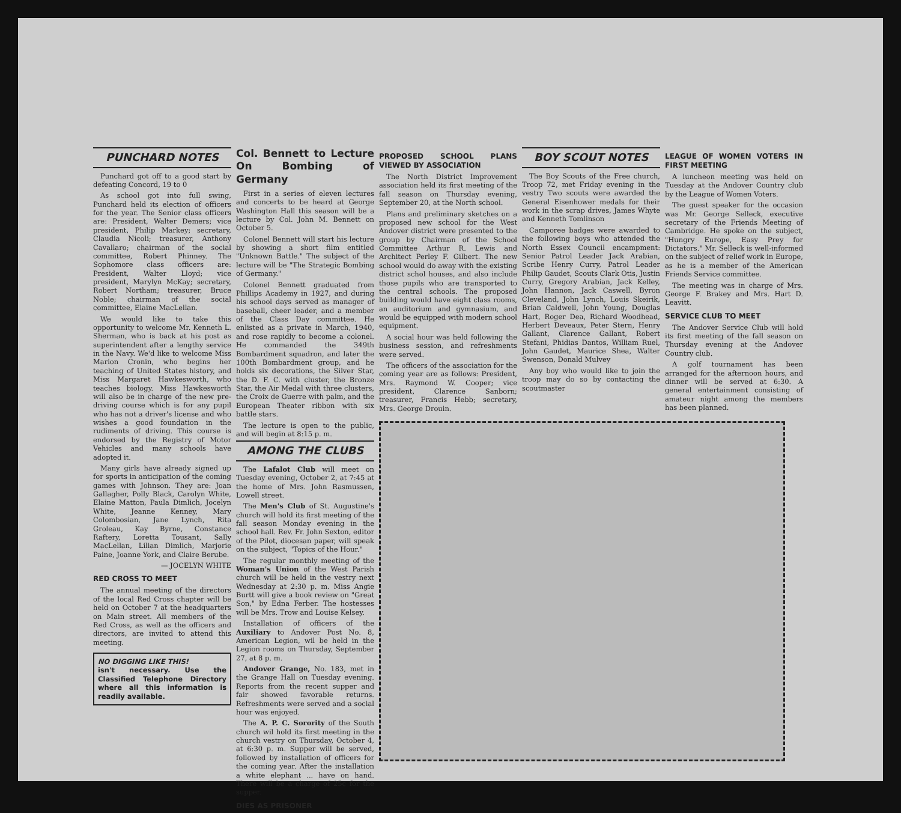PUNCHARD NOTES
Punchard got off to a good start by defeating Concord, 19 to 0
As school got into full swing, Punchard held its election of officers for the year. The Senior class officers are: President, Walter Demers; vice president, Philip Markey; secretary, Claudia Nicoli; treasurer, Anthony Cavallaro; chairman of the social committee, Robert Phinney. The Sophomore class officers are: President, Walter Lloyd; vice president, Marylyn McKay; secretary, Robert Northam; treasurer, Bruce Noble; chairman of the social committee, Elaine MacLellan.
We would like to take this opportunity to welcome Mr. Kenneth L. Sherman, who is back at his post as superintendent after a lengthy service in the Navy. We'd like to welcome Miss Marion Cronin, who begins her teaching of United States history, and Miss Margaret Hawkesworth, who teaches biology. Miss Hawkesworth will also be in charge of the new pre-driving course which is for any pupil who has not a driver's license and who wishes a good foundation in the rudiments of driving. This course is endorsed by the Registry of Motor Vehicles and many schools have adopted it.
Many girls have already signed up for sports in anticipation of the coming games with Johnson. They are: Joan Gallagher, Polly Black, Carolyn White, Elaine Matton, Paula Dimlich, Jocelyn White, Jeanne Kenney, Mary Colombosian, Jane Lynch, Rita Groleau, Kay Byrne, Constance Raftery, Loretta Tousant, Sally MacLellan, Lilian Dimlich, Marjorie Paine, Joanne York, and Claire Berube.
— JOCELYN WHITE
RED CROSS TO MEET
The annual meeting of the directors of the local Red Cross chapter will be held on October 7 at the headquarters on Main street. All members of the Red Cross, as well as the officers and directors, are invited to attend this meeting.
NO DIGGING LIKE THIS!
isn't necessary. Use the Classified Telephone Directory where all this information is readily available.
Col. Bennett to Lecture On Bombing of Germany
First in a series of eleven lectures and concerts to be heard at George Washington Hall this season will be a lecture by Col. John M. Bennett on October 5.
Colonel Bennett will start his lecture by showing a short film entitled "Unknown Battle." The subject of the lecture will be "The Strategic Bombing of Germany."
Colonel Bennett graduated from Phillips Academy in 1927, and during his school days served as manager of baseball, cheer leader, and a member of the Class Day committee. He enlisted as a private in March, 1940, and rose rapidly to become a colonel. He commanded the 349th Bombardment squadron, and later the 100th Bombardment group, and he holds six decorations, the Silver Star, the D. F. C. with cluster, the Bronze Star, the Air Medal with three clusters, the Croix de Guerre with palm, and the European Theater ribbon with six battle stars.
The lecture is open to the public, and will begin at 8:15 p. m.
AMONG THE CLUBS
The Lafalot Club will meet on Tuesday evening, October 2, at 7:45 at the home of Mrs. John Rasmussen, Lowell street.
The Men's Club of St. Augustine's church will hold its first meeting of the fall season Monday evening in the school hall. Rev. Fr. John Sexton, editor of the Pilot, diocesan paper, will speak on the subject, "Topics of the Hour."
The regular monthly meeting of the Woman's Union of the West Parish church will be held in the vestry next Wednesday at 2:30 p. m. Miss Angie Burtt will give a book review on "Great Son," by Edna Ferber. The hostesses will be Mrs. Trow and Louise Kelsey.
Installation of officers of the Auxiliary to Andover Post No. 8, American Legion, wil be held in the Legion rooms on Thursday, September 27, at 8 p. m.
Andover Grange, No. 183, met in the Grange Hall on Tuesday evening. Reports from the recent supper and fair showed favorable returns. Refreshments were served and a social hour was enjoyed.
The A. P. C. Sorority of the South church wil hold its first meeting in the church vestry on Thursday, October 4, at 6:30 p. m. Supper will be served, followed by installation of officers for the coming year. After the installation a white elephant ... have on hand. There will be a charge of 25c for the supper.
DIES AS PRISONER
PROPOSED SCHOOL PLANS VIEWED BY ASSOCIATION
The North District Improvement association held its first meeting of the fall season on Thursday evening, September 20, at the North school.
Plans and preliminary sketches on a proposed new school for the West Andover district were presented to the group by Chairman of the School Committee Arthur R. Lewis and Architect Perley F. Gilbert. The new school would do away with the existing district schol houses, and also include those pupils who are transported to the central schools. The proposed building would have eight class rooms, an auditorium and gymnasium, and would be equipped with modern school equipment.
A social hour was held following the business session, and refreshments were served.
The officers of the association for the coming year are as follows: President, Mrs. Raymond W. Cooper; vice president, Clarence Sanborn; treasurer, Francis Hebb; secretary, Mrs. George Drouin.
BOY SCOUT NOTES
The Boy Scouts of the Free church, Troop 72, met Friday evening in the vestry Two scouts were awarded the General Eisenhower medals for their work in the scrap drives, James Whyte and Kenneth Tomlinson
Camporee badges were awarded to the following boys who attended the North Essex Council encampment: Senior Patrol Leader Jack Arabian, Scribe Henry Curry, Patrol Leader Philip Gaudet, Scouts Clark Otis, Justin Curry, Gregory Arabian, Jack Kelley, John Hannon, Jack Caswell, Byron Cleveland, John Lynch, Louis Skeirik, Brian Caldwell, John Young, Douglas Hart, Roger Dea, Richard Woodhead, Herbert Deveaux, Peter Stern, Henry Gallant, Clarence Gallant, Robert Stefani, Phidias Dantos, William Ruel, John Gaudet, Maurice Shea, Walter Swenson, Donald Mulvey
Any boy who would like to join the troop may do so by contacting the scoutmaster
LEAGUE OF WOMEN VOTERS IN FIRST MEETING
A luncheon meeting was held on Tuesday at the Andover Country club by the League of Women Voters.
The guest speaker for the occasion was Mr. George Selleck, executive secretary of the Friends Meeting of Cambridge. He spoke on the subject, "Hungry Europe, Easy Prey for Dictators." Mr. Selleck is well-informed on the subject of relief work in Europe, as he is a member of the American Friends Service committee.
The meeting was in charge of Mrs. George F. Brakey and Mrs. Hart D. Leavitt.
SERVICE CLUB TO MEET
The Andover Service Club will hold its first meeting of the fall season on Thursday evening at the Andover Country club.
A golf tournament has been arranged for the afternoon hours, and dinner will be served at 6:30. A general entertainment consisting of amateur night among the members has been planned.